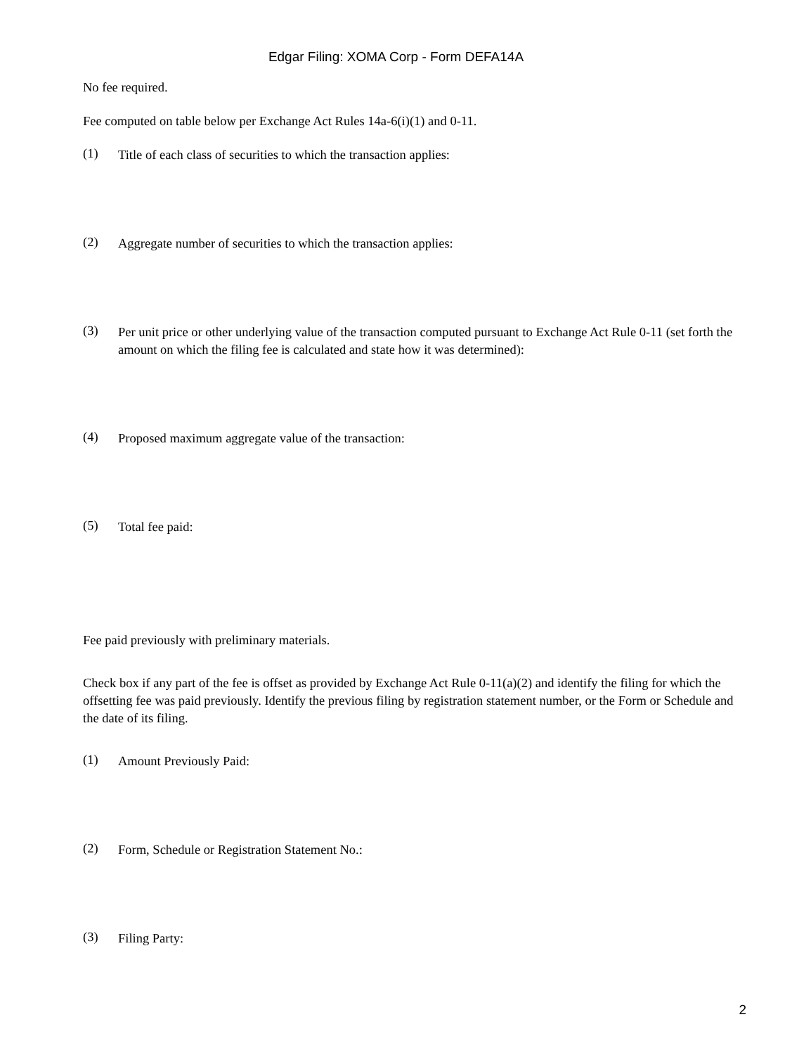Edgar Filing: XOMA Corp - Form DEFA14A
No fee required.
Fee computed on table below per Exchange Act Rules 14a-6(i)(1) and 0-11.
(1)
Title of each class of securities to which the transaction applies:
(2)
Aggregate number of securities to which the transaction applies:
(3)
Per unit price or other underlying value of the transaction computed pursuant to Exchange Act Rule 0-11 (set forth the amount on which the filing fee is calculated and state how it was determined):
(4)
Proposed maximum aggregate value of the transaction:
(5)
Total fee paid:
Fee paid previously with preliminary materials.
Check box if any part of the fee is offset as provided by Exchange Act Rule 0-11(a)(2) and identify the filing for which the offsetting fee was paid previously. Identify the previous filing by registration statement number, or the Form or Schedule and the date of its filing.
(1)
Amount Previously Paid:
(2)
Form, Schedule or Registration Statement No.:
(3)
Filing Party:
2